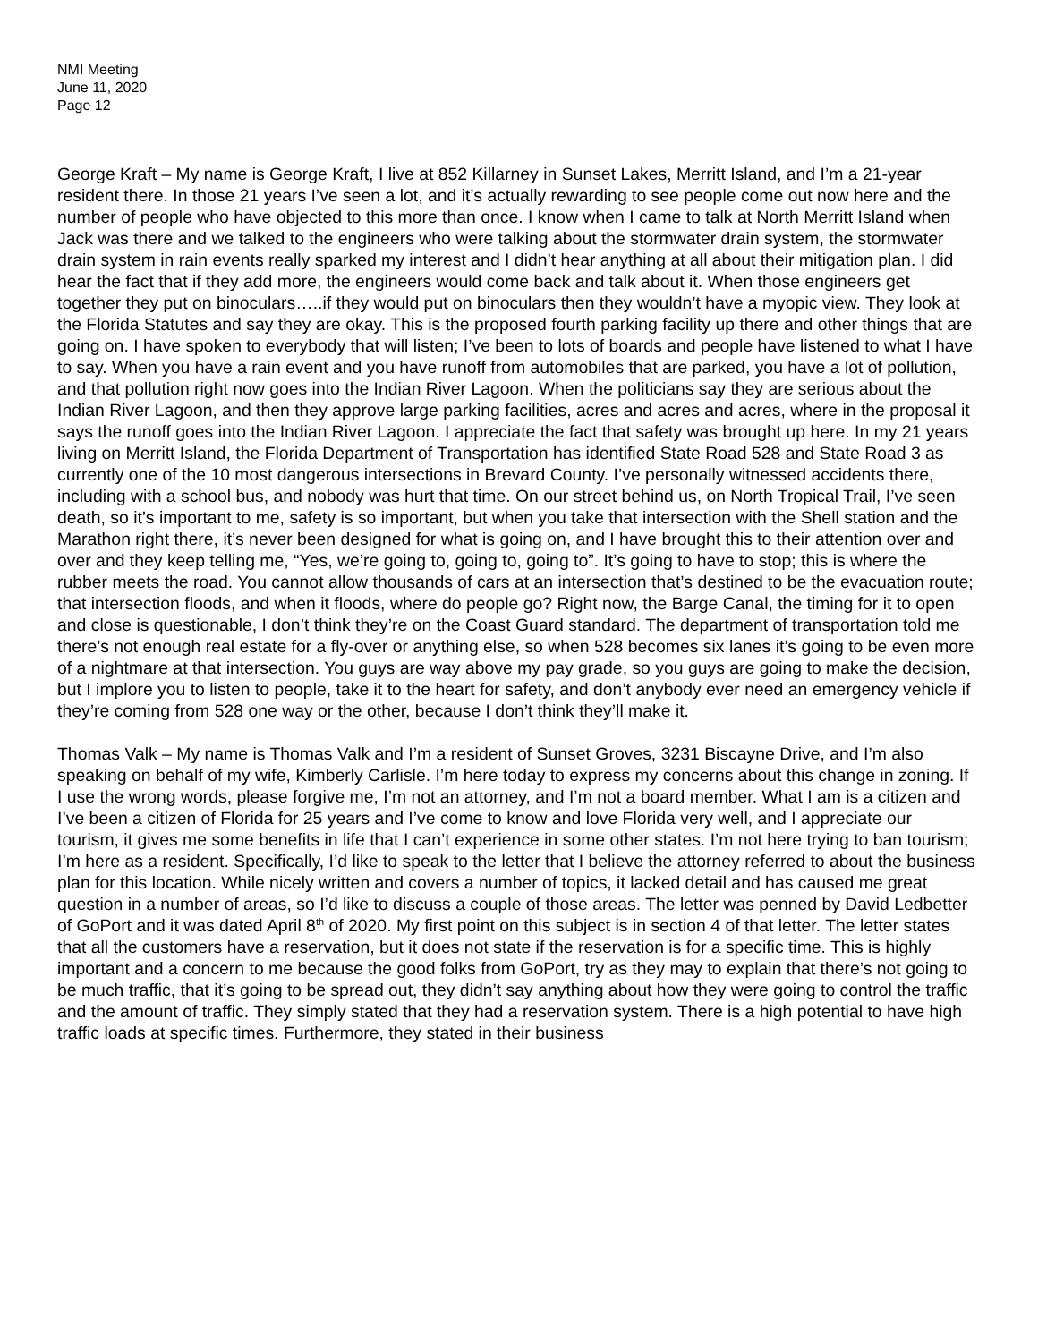NMI Meeting
June 11, 2020
Page 12
George Kraft – My name is George Kraft, I live at 852 Killarney in Sunset Lakes, Merritt Island, and I’m a 21-year resident there. In those 21 years I’ve seen a lot, and it’s actually rewarding to see people come out now here and the number of people who have objected to this more than once. I know when I came to talk at North Merritt Island when Jack was there and we talked to the engineers who were talking about the stormwater drain system, the stormwater drain system in rain events really sparked my interest and I didn’t hear anything at all about their mitigation plan. I did hear the fact that if they add more, the engineers would come back and talk about it. When those engineers get together they put on binoculars…..if they would put on binoculars then they wouldn’t have a myopic view. They look at the Florida Statutes and say they are okay. This is the proposed fourth parking facility up there and other things that are going on. I have spoken to everybody that will listen; I’ve been to lots of boards and people have listened to what I have to say. When you have a rain event and you have runoff from automobiles that are parked, you have a lot of pollution, and that pollution right now goes into the Indian River Lagoon. When the politicians say they are serious about the Indian River Lagoon, and then they approve large parking facilities, acres and acres and acres, where in the proposal it says the runoff goes into the Indian River Lagoon. I appreciate the fact that safety was brought up here. In my 21 years living on Merritt Island, the Florida Department of Transportation has identified State Road 528 and State Road 3 as currently one of the 10 most dangerous intersections in Brevard County. I’ve personally witnessed accidents there, including with a school bus, and nobody was hurt that time. On our street behind us, on North Tropical Trail, I’ve seen death, so it’s important to me, safety is so important, but when you take that intersection with the Shell station and the Marathon right there, it’s never been designed for what is going on, and I have brought this to their attention over and over and they keep telling me, “Yes, we’re going to, going to, going to”. It’s going to have to stop; this is where the rubber meets the road. You cannot allow thousands of cars at an intersection that’s destined to be the evacuation route; that intersection floods, and when it floods, where do people go? Right now, the Barge Canal, the timing for it to open and close is questionable, I don’t think they’re on the Coast Guard standard. The department of transportation told me there’s not enough real estate for a fly-over or anything else, so when 528 becomes six lanes it’s going to be even more of a nightmare at that intersection. You guys are way above my pay grade, so you guys are going to make the decision, but I implore you to listen to people, take it to the heart for safety, and don’t anybody ever need an emergency vehicle if they’re coming from 528 one way or the other, because I don’t think they’ll make it.
Thomas Valk – My name is Thomas Valk and I’m a resident of Sunset Groves, 3231 Biscayne Drive, and I’m also speaking on behalf of my wife, Kimberly Carlisle. I’m here today to express my concerns about this change in zoning. If I use the wrong words, please forgive me, I’m not an attorney, and I’m not a board member. What I am is a citizen and I’ve been a citizen of Florida for 25 years and I’ve come to know and love Florida very well, and I appreciate our tourism, it gives me some benefits in life that I can’t experience in some other states. I’m not here trying to ban tourism; I’m here as a resident. Specifically, I’d like to speak to the letter that I believe the attorney referred to about the business plan for this location. While nicely written and covers a number of topics, it lacked detail and has caused me great question in a number of areas, so I’d like to discuss a couple of those areas. The letter was penned by David Ledbetter of GoPort and it was dated April 8<sup>th</sup> of 2020. My first point on this subject is in section 4 of that letter. The letter states that all the customers have a reservation, but it does not state if the reservation is for a specific time. This is highly important and a concern to me because the good folks from GoPort, try as they may to explain that there’s not going to be much traffic, that it’s going to be spread out, they didn’t say anything about how they were going to control the traffic and the amount of traffic. They simply stated that they had a reservation system. There is a high potential to have high traffic loads at specific times. Furthermore, they stated in their business